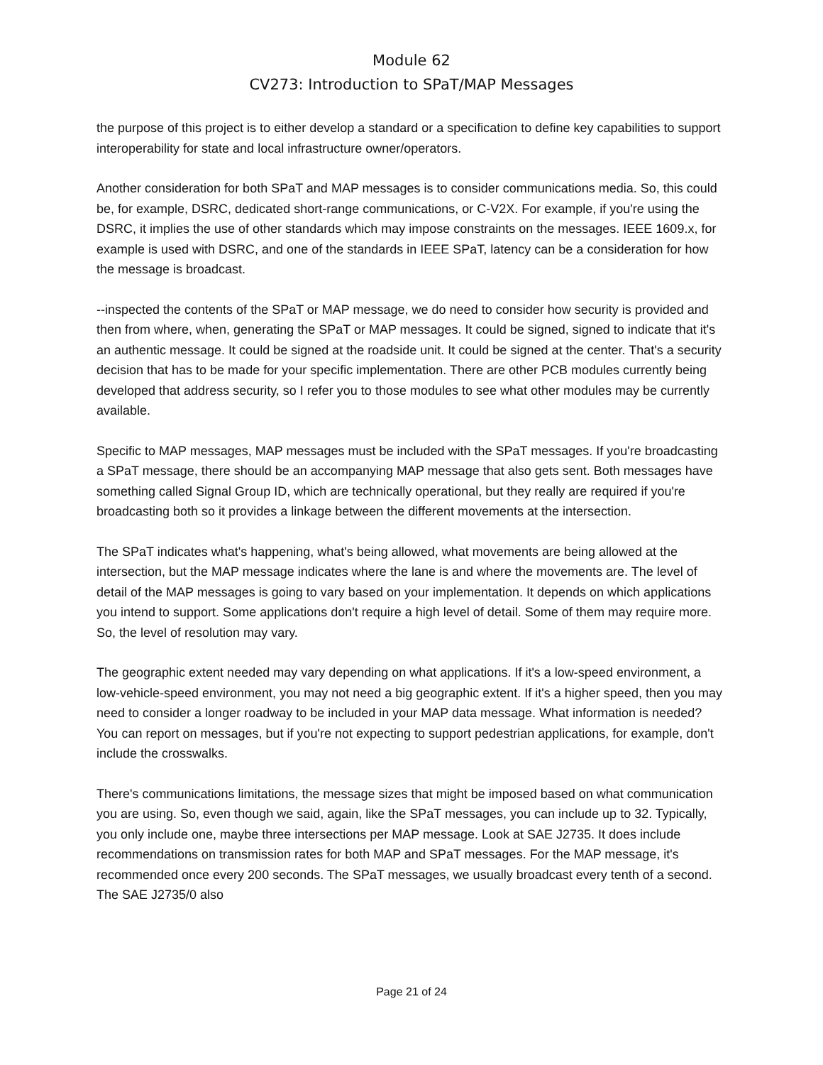Module 62
CV273: Introduction to SPaT/MAP Messages
the purpose of this project is to either develop a standard or a specification to define key capabilities to support interoperability for state and local infrastructure owner/operators.
Another consideration for both SPaT and MAP messages is to consider communications media. So, this could be, for example, DSRC, dedicated short-range communications, or C-V2X. For example, if you're using the DSRC, it implies the use of other standards which may impose constraints on the messages. IEEE 1609.x, for example is used with DSRC, and one of the standards in IEEE SPaT, latency can be a consideration for how the message is broadcast.
--inspected the contents of the SPaT or MAP message, we do need to consider how security is provided and then from where, when, generating the SPaT or MAP messages. It could be signed, signed to indicate that it's an authentic message. It could be signed at the roadside unit. It could be signed at the center. That's a security decision that has to be made for your specific implementation. There are other PCB modules currently being developed that address security, so I refer you to those modules to see what other modules may be currently available.
Specific to MAP messages, MAP messages must be included with the SPaT messages. If you're broadcasting a SPaT message, there should be an accompanying MAP message that also gets sent. Both messages have something called Signal Group ID, which are technically operational, but they really are required if you're broadcasting both so it provides a linkage between the different movements at the intersection.
The SPaT indicates what's happening, what's being allowed, what movements are being allowed at the intersection, but the MAP message indicates where the lane is and where the movements are. The level of detail of the MAP messages is going to vary based on your implementation. It depends on which applications you intend to support. Some applications don't require a high level of detail. Some of them may require more. So, the level of resolution may vary.
The geographic extent needed may vary depending on what applications. If it's a low-speed environment, a low-vehicle-speed environment, you may not need a big geographic extent. If it's a higher speed, then you may need to consider a longer roadway to be included in your MAP data message. What information is needed? You can report on messages, but if you're not expecting to support pedestrian applications, for example, don't include the crosswalks.
There's communications limitations, the message sizes that might be imposed based on what communication you are using. So, even though we said, again, like the SPaT messages, you can include up to 32. Typically, you only include one, maybe three intersections per MAP message. Look at SAE J2735. It does include recommendations on transmission rates for both MAP and SPaT messages. For the MAP message, it's recommended once every 200 seconds. The SPaT messages, we usually broadcast every tenth of a second. The SAE J2735/0 also
Page 21 of 24